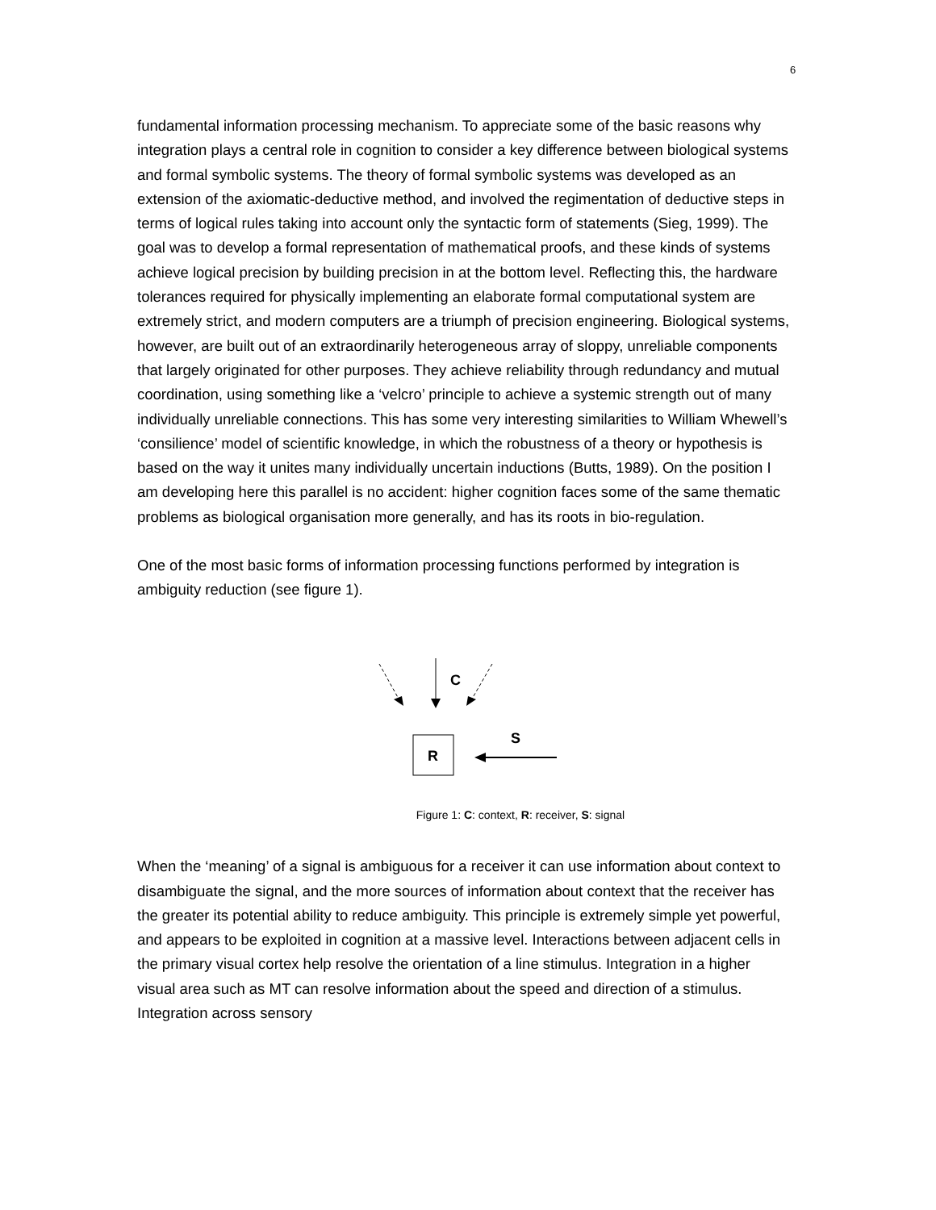6
fundamental information processing mechanism. To appreciate some of the basic reasons why integration plays a central role in cognition to consider a key difference between biological systems and formal symbolic systems. The theory of formal symbolic systems was developed as an extension of the axiomatic-deductive method, and involved the regimentation of deductive steps in terms of logical rules taking into account only the syntactic form of statements (Sieg, 1999). The goal was to develop a formal representation of mathematical proofs, and these kinds of systems achieve logical precision by building precision in at the bottom level. Reflecting this, the hardware tolerances required for physically implementing an elaborate formal computational system are extremely strict, and modern computers are a triumph of precision engineering. Biological systems, however, are built out of an extraordinarily heterogeneous array of sloppy, unreliable components that largely originated for other purposes. They achieve reliability through redundancy and mutual coordination, using something like a ‘velcro’ principle to achieve a systemic strength out of many individually unreliable connections. This has some very interesting similarities to William Whewell’s ‘consilience’ model of scientific knowledge, in which the robustness of a theory or hypothesis is based on the way it unites many individually uncertain inductions (Butts, 1989). On the position I am developing here this parallel is no accident: higher cognition faces some of the same thematic problems as biological organisation more generally, and has its roots in bio-regulation.
One of the most basic forms of information processing functions performed by integration is ambiguity reduction (see figure 1).
C
R
S
Figure 1: C: context, R: receiver, S: signal
When the ‘meaning’ of a signal is ambiguous for a receiver it can use information about context to disambiguate the signal, and the more sources of information about context that the receiver has the greater its potential ability to reduce ambiguity. This principle is extremely simple yet powerful, and appears to be exploited in cognition at a massive level. Interactions between adjacent cells in the primary visual cortex help resolve the orientation of a line stimulus. Integration in a higher visual area such as MT can resolve information about the speed and direction of a stimulus. Integration across sensory